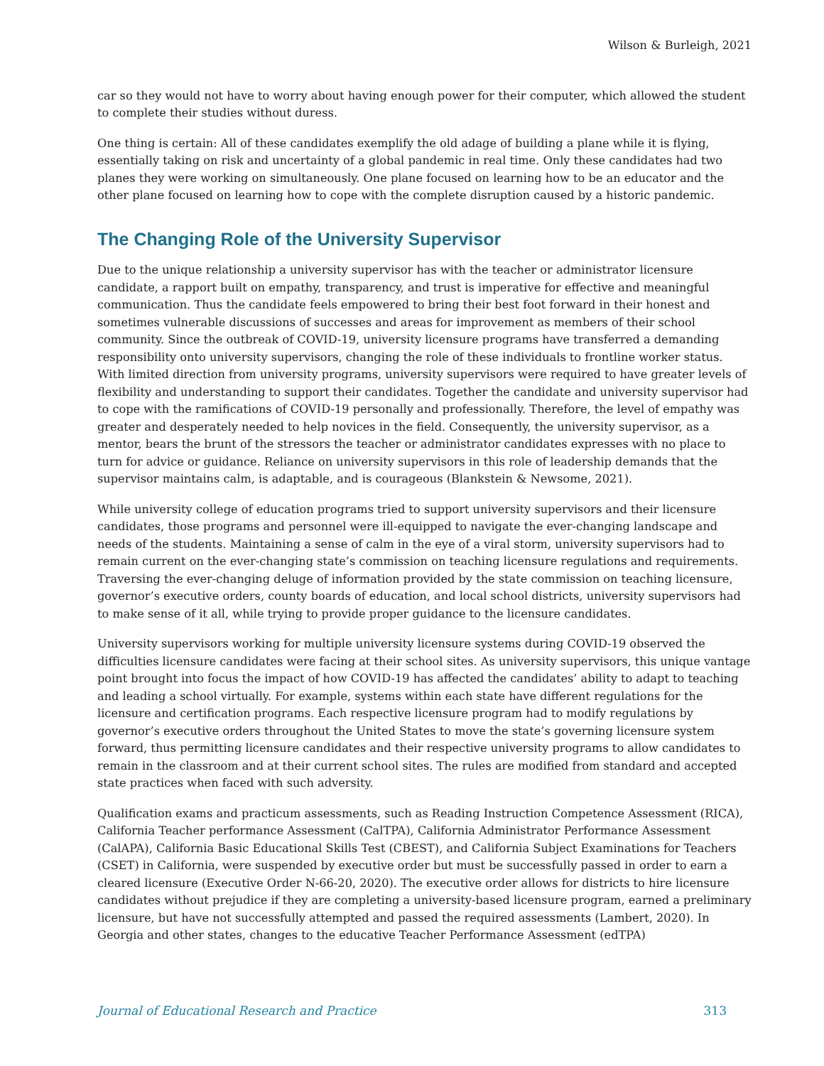Wilson & Burleigh, 2021
car so they would not have to worry about having enough power for their computer, which allowed the student to complete their studies without duress.
One thing is certain: All of these candidates exemplify the old adage of building a plane while it is flying, essentially taking on risk and uncertainty of a global pandemic in real time. Only these candidates had two planes they were working on simultaneously. One plane focused on learning how to be an educator and the other plane focused on learning how to cope with the complete disruption caused by a historic pandemic.
The Changing Role of the University Supervisor
Due to the unique relationship a university supervisor has with the teacher or administrator licensure candidate, a rapport built on empathy, transparency, and trust is imperative for effective and meaningful communication. Thus the candidate feels empowered to bring their best foot forward in their honest and sometimes vulnerable discussions of successes and areas for improvement as members of their school community. Since the outbreak of COVID-19, university licensure programs have transferred a demanding responsibility onto university supervisors, changing the role of these individuals to frontline worker status. With limited direction from university programs, university supervisors were required to have greater levels of flexibility and understanding to support their candidates. Together the candidate and university supervisor had to cope with the ramifications of COVID-19 personally and professionally. Therefore, the level of empathy was greater and desperately needed to help novices in the field. Consequently, the university supervisor, as a mentor, bears the brunt of the stressors the teacher or administrator candidates expresses with no place to turn for advice or guidance. Reliance on university supervisors in this role of leadership demands that the supervisor maintains calm, is adaptable, and is courageous (Blankstein & Newsome, 2021).
While university college of education programs tried to support university supervisors and their licensure candidates, those programs and personnel were ill-equipped to navigate the ever-changing landscape and needs of the students. Maintaining a sense of calm in the eye of a viral storm, university supervisors had to remain current on the ever-changing state’s commission on teaching licensure regulations and requirements. Traversing the ever-changing deluge of information provided by the state commission on teaching licensure, governor’s executive orders, county boards of education, and local school districts, university supervisors had to make sense of it all, while trying to provide proper guidance to the licensure candidates.
University supervisors working for multiple university licensure systems during COVID-19 observed the difficulties licensure candidates were facing at their school sites. As university supervisors, this unique vantage point brought into focus the impact of how COVID-19 has affected the candidates’ ability to adapt to teaching and leading a school virtually. For example, systems within each state have different regulations for the licensure and certification programs. Each respective licensure program had to modify regulations by governor’s executive orders throughout the United States to move the state’s governing licensure system forward, thus permitting licensure candidates and their respective university programs to allow candidates to remain in the classroom and at their current school sites. The rules are modified from standard and accepted state practices when faced with such adversity.
Qualification exams and practicum assessments, such as Reading Instruction Competence Assessment (RICA), California Teacher performance Assessment (CalTPA), California Administrator Performance Assessment (CalAPA), California Basic Educational Skills Test (CBEST), and California Subject Examinations for Teachers (CSET) in California, were suspended by executive order but must be successfully passed in order to earn a cleared licensure (Executive Order N-66-20, 2020). The executive order allows for districts to hire licensure candidates without prejudice if they are completing a university-based licensure program, earned a preliminary licensure, but have not successfully attempted and passed the required assessments (Lambert, 2020). In Georgia and other states, changes to the educative Teacher Performance Assessment (edTPA)
Journal of Educational Research and Practice 313